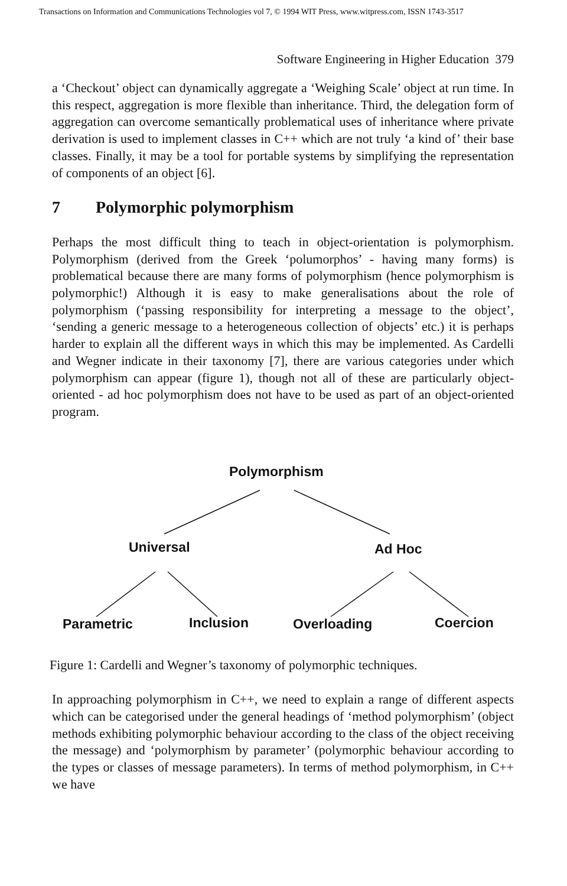Transactions on Information and Communications Technologies vol 7, © 1994 WIT Press, www.witpress.com, ISSN 1743-3517
Software Engineering in Higher Education 379
a ‘Checkout’ object can dynamically aggregate a ‘Weighing Scale’ object at run time. In this respect, aggregation is more flexible than inheritance. Third, the delegation form of aggregation can overcome semantically problematical uses of inheritance where private derivation is used to implement classes in C++ which are not truly ‘a kind of’ their base classes. Finally, it may be a tool for portable systems by simplifying the representation of components of an object [6].
7 Polymorphic polymorphism
Perhaps the most difficult thing to teach in object-orientation is polymorphism. Polymorphism (derived from the Greek ‘polumorphos’ - having many forms) is problematical because there are many forms of polymorphism (hence polymorphism is polymorphic!) Although it is easy to make generalisations about the role of polymorphism (‘passing responsibility for interpreting a message to the object’, ‘sending a generic message to a heterogeneous collection of objects’ etc.) it is perhaps harder to explain all the different ways in which this may be implemented. As Cardelli and Wegner indicate in their taxonomy [7], there are various categories under which polymorphism can appear (figure 1), though not all of these are particularly object-oriented - ad hoc polymorphism does not have to be used as part of an object-oriented program.
Polymorphism
Universal Ad Hoc
Parametric Inclusion Overloading Coercion
Figure 1: Cardelli and Wegner’s taxonomy of polymorphic techniques.
In approaching polymorphism in C++, we need to explain a range of different aspects which can be categorised under the general headings of ‘method polymorphism’ (object methods exhibiting polymorphic behaviour according to the class of the object receiving the message) and ‘polymorphism by parameter’ (polymorphic behaviour according to the types or classes of message parameters). In terms of method polymorphism, in C++ we have